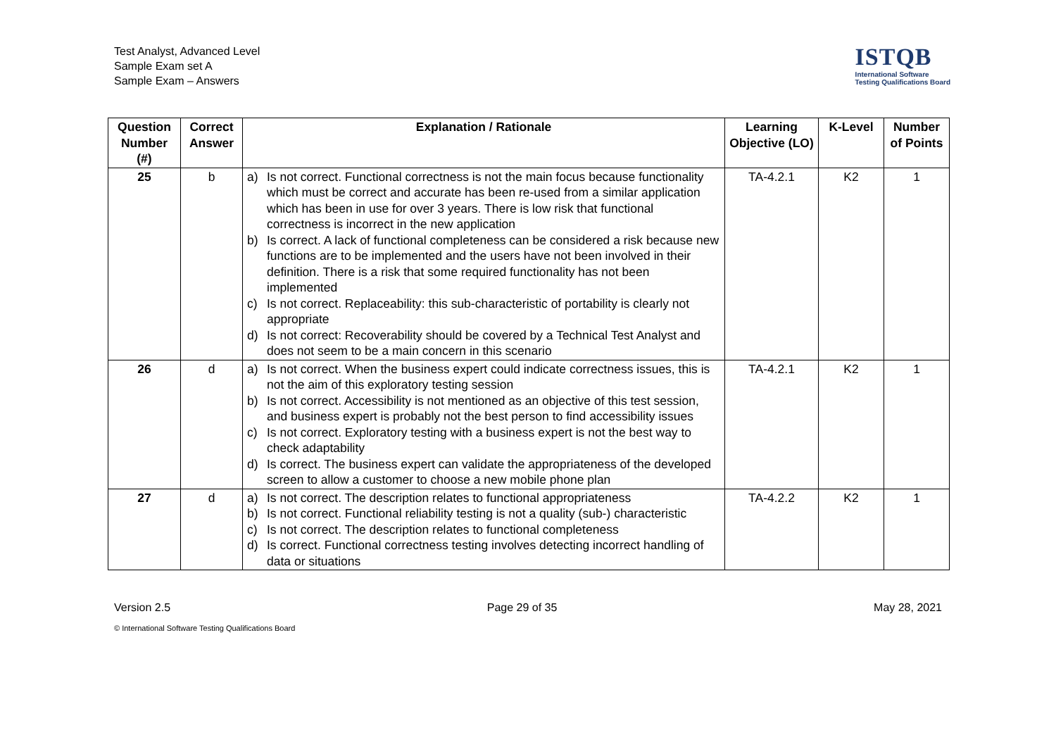Test Analyst, Advanced Level
Sample Exam set A
Sample Exam – Answers
ISTQB
International Software
Testing Qualifications Board
| Question Number (#) | Correct Answer | Explanation / Rationale | Learning Objective (LO) | K-Level | Number of Points |
| --- | --- | --- | --- | --- | --- |
| 25 | b | a) Is not correct. Functional correctness is not the main focus because functionality which must be correct and accurate has been re-used from a similar application which has been in use for over 3 years. There is low risk that functional correctness is incorrect in the new application b) Is correct. A lack of functional completeness can be considered a risk because new functions are to be implemented and the users have not been involved in their definition. There is a risk that some required functionality has not been implemented c) Is not correct. Replaceability: this sub-characteristic of portability is clearly not appropriate d) Is not correct: Recoverability should be covered by a Technical Test Analyst and does not seem to be a main concern in this scenario | TA-4.2.1 | K2 | 1 |
| 26 | d | a) Is not correct. When the business expert could indicate correctness issues, this is not the aim of this exploratory testing session b) Is not correct. Accessibility is not mentioned as an objective of this test session, and business expert is probably not the best person to find accessibility issues c) Is not correct. Exploratory testing with a business expert is not the best way to check adaptability d) Is correct. The business expert can validate the appropriateness of the developed screen to allow a customer to choose a new mobile phone plan | TA-4.2.1 | K2 | 1 |
| 27 | d | a) Is not correct. The description relates to functional appropriateness b) Is not correct. Functional reliability testing is not a quality (sub-) characteristic c) Is not correct. The description relates to functional completeness d) Is correct. Functional correctness testing involves detecting incorrect handling of data or situations | TA-4.2.2 | K2 | 1 |
Version 2.5 Page 29 of 35 May 28, 2021
© International Software Testing Qualifications Board